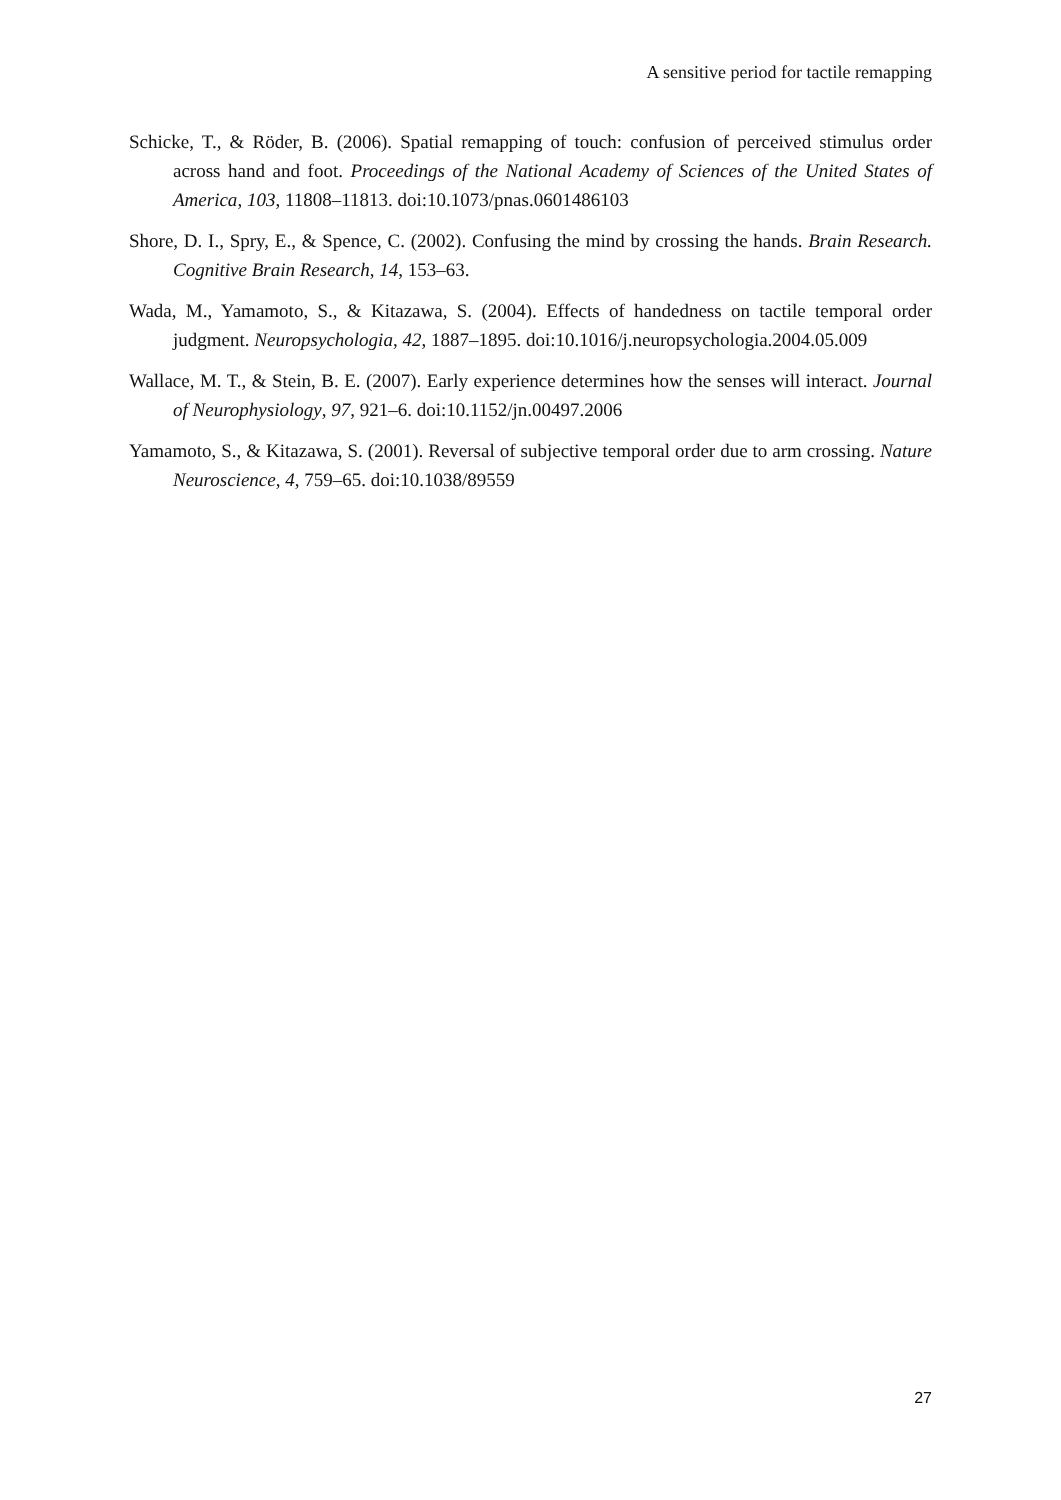A sensitive period for tactile remapping
Schicke, T., & Röder, B. (2006). Spatial remapping of touch: confusion of perceived stimulus order across hand and foot. Proceedings of the National Academy of Sciences of the United States of America, 103, 11808–11813. doi:10.1073/pnas.0601486103
Shore, D. I., Spry, E., & Spence, C. (2002). Confusing the mind by crossing the hands. Brain Research. Cognitive Brain Research, 14, 153–63.
Wada, M., Yamamoto, S., & Kitazawa, S. (2004). Effects of handedness on tactile temporal order judgment. Neuropsychologia, 42, 1887–1895. doi:10.1016/j.neuropsychologia.2004.05.009
Wallace, M. T., & Stein, B. E. (2007). Early experience determines how the senses will interact. Journal of Neurophysiology, 97, 921–6. doi:10.1152/jn.00497.2006
Yamamoto, S., & Kitazawa, S. (2001). Reversal of subjective temporal order due to arm crossing. Nature Neuroscience, 4, 759–65. doi:10.1038/89559
27